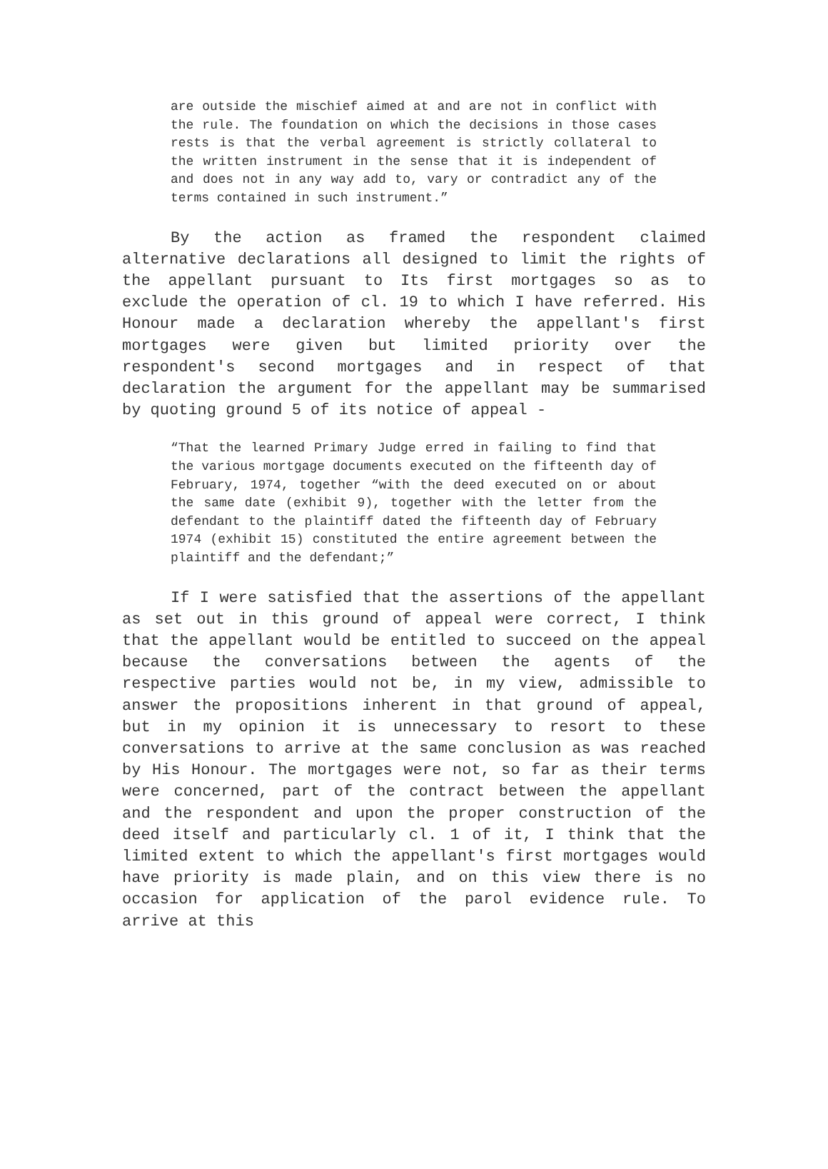are outside the mischief aimed at and are not in conflict with the rule. The foundation on which the decisions in those cases rests is that the verbal agreement is strictly collateral to the written instrument in the sense that it is independent of and does not in any way add to, vary or contradict any of the terms contained in such instrument.”
By the action as framed the respondent claimed alternative declarations all designed to limit the rights of the appellant pursuant to Its first mortgages so as to exclude the operation of cl. 19 to which I have referred. His Honour made a declaration whereby the appellant's first mortgages were given but limited priority over the respondent's second mortgages and in respect of that declaration the argument for the appellant may be summarised by quoting ground 5 of its notice of appeal -
“That the learned Primary Judge erred in failing to find that the various mortgage documents executed on the fifteenth day of February, 1974, together “with the deed executed on or about the same date (exhibit 9), together with the letter from the defendant to the plaintiff dated the fifteenth day of February 1974 (exhibit 15) constituted the entire agreement between the plaintiff and the defendant;”
If I were satisfied that the assertions of the appellant as set out in this ground of appeal were correct, I think that the appellant would be entitled to succeed on the appeal because the conversations between the agents of the respective parties would not be, in my view, admissible to answer the propositions inherent in that ground of appeal, but in my opinion it is unnecessary to resort to these conversations to arrive at the same conclusion as was reached by His Honour. The mortgages were not, so far as their terms were concerned, part of the contract between the appellant and the respondent and upon the proper construction of the deed itself and particularly cl. 1 of it, I think that the limited extent to which the appellant's first mortgages would have priority is made plain, and on this view there is no occasion for application of the parol evidence rule. To arrive at this